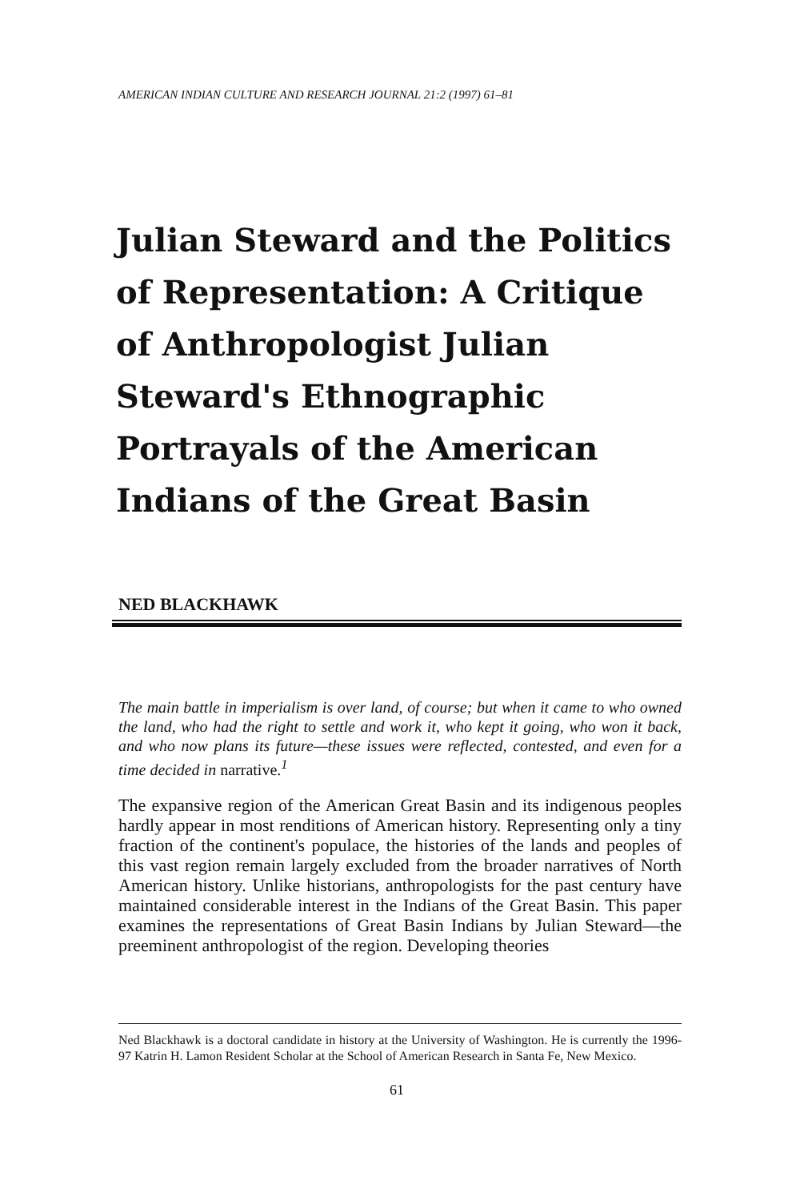AMERICAN INDIAN CULTURE AND RESEARCH JOURNAL 21:2 (1997) 61–81
Julian Steward and the Politics of Representation: A Critique of Anthropologist Julian Steward's Ethnographic Portrayals of the American Indians of the Great Basin
NED BLACKHAWK
The main battle in imperialism is over land, of course; but when it came to who owned the land, who had the right to settle and work it, who kept it going, who won it back, and who now plans its future—these issues were reflected, contested, and even for a time decided in narrative.<sup>1</sup>
The expansive region of the American Great Basin and its indigenous peoples hardly appear in most renditions of American history. Representing only a tiny fraction of the continent's populace, the histories of the lands and peoples of this vast region remain largely excluded from the broader narratives of North American history. Unlike historians, anthropologists for the past century have maintained considerable interest in the Indians of the Great Basin. This paper examines the representations of Great Basin Indians by Julian Steward—the preeminent anthropologist of the region. Developing theories
Ned Blackhawk is a doctoral candidate in history at the University of Washington. He is currently the 1996-97 Katrin H. Lamon Resident Scholar at the School of American Research in Santa Fe, New Mexico.
61